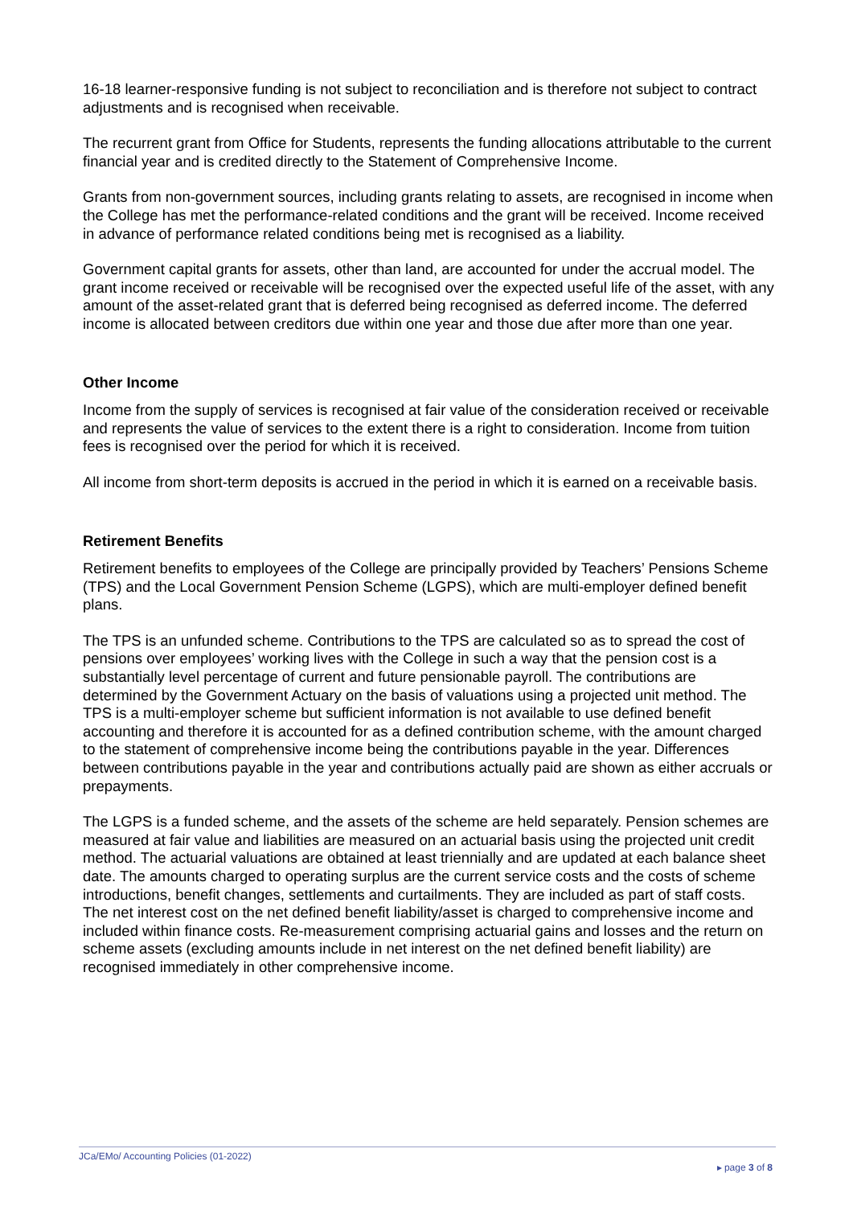16-18 learner-responsive funding is not subject to reconciliation and is therefore not subject to contract adjustments and is recognised when receivable.
The recurrent grant from Office for Students, represents the funding allocations attributable to the current financial year and is credited directly to the Statement of Comprehensive Income.
Grants from non-government sources, including grants relating to assets, are recognised in income when the College has met the performance-related conditions and the grant will be received. Income received in advance of performance related conditions being met is recognised as a liability.
Government capital grants for assets, other than land, are accounted for under the accrual model. The grant income received or receivable will be recognised over the expected useful life of the asset, with any amount of the asset-related grant that is deferred being recognised as deferred income. The deferred income is allocated between creditors due within one year and those due after more than one year.
Other Income
Income from the supply of services is recognised at fair value of the consideration received or receivable and represents the value of services to the extent there is a right to consideration. Income from tuition fees is recognised over the period for which it is received.
All income from short-term deposits is accrued in the period in which it is earned on a receivable basis.
Retirement Benefits
Retirement benefits to employees of the College are principally provided by Teachers’ Pensions Scheme (TPS) and the Local Government Pension Scheme (LGPS), which are multi-employer defined benefit plans.
The TPS is an unfunded scheme. Contributions to the TPS are calculated so as to spread the cost of pensions over employees’ working lives with the College in such a way that the pension cost is a substantially level percentage of current and future pensionable payroll. The contributions are determined by the Government Actuary on the basis of valuations using a projected unit method. The TPS is a multi-employer scheme but sufficient information is not available to use defined benefit accounting and therefore it is accounted for as a defined contribution scheme, with the amount charged to the statement of comprehensive income being the contributions payable in the year. Differences between contributions payable in the year and contributions actually paid are shown as either accruals or prepayments.
The LGPS is a funded scheme, and the assets of the scheme are held separately. Pension schemes are measured at fair value and liabilities are measured on an actuarial basis using the projected unit credit method. The actuarial valuations are obtained at least triennially and are updated at each balance sheet date. The amounts charged to operating surplus are the current service costs and the costs of scheme introductions, benefit changes, settlements and curtailments. They are included as part of staff costs. The net interest cost on the net defined benefit liability/asset is charged to comprehensive income and included within finance costs. Re-measurement comprising actuarial gains and losses and the return on scheme assets (excluding amounts include in net interest on the net defined benefit liability) are recognised immediately in other comprehensive income.
JCa/EMo/ Accounting Policies (01-2022) ▸ page 3 of 8